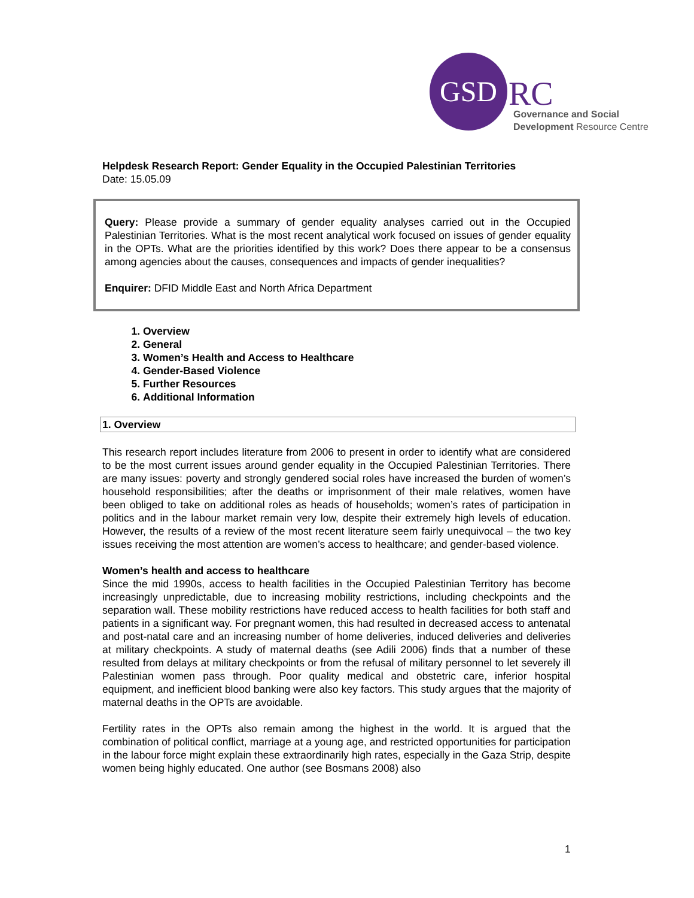GSD
RC
Governance and Social
Development Resource Centre
Helpdesk Research Report: Gender Equality in the Occupied Palestinian Territories
Date: 15.05.09
Query: Please provide a summary of gender equality analyses carried out in the Occupied Palestinian Territories. What is the most recent analytical work focused on issues of gender equality in the OPTs. What are the priorities identified by this work? Does there appear to be a consensus among agencies about the causes, consequences and impacts of gender inequalities?
Enquirer: DFID Middle East and North Africa Department
1. Overview
2. General
3. Women’s Health and Access to Healthcare
4. Gender-Based Violence
5. Further Resources
6. Additional Information
1. Overview
This research report includes literature from 2006 to present in order to identify what are considered to be the most current issues around gender equality in the Occupied Palestinian Territories. There are many issues: poverty and strongly gendered social roles have increased the burden of women’s household responsibilities; after the deaths or imprisonment of their male relatives, women have been obliged to take on additional roles as heads of households; women’s rates of participation in politics and in the labour market remain very low, despite their extremely high levels of education. However, the results of a review of the most recent literature seem fairly unequivocal – the two key issues receiving the most attention are women’s access to healthcare; and gender-based violence.
Women’s health and access to healthcare
Since the mid 1990s, access to health facilities in the Occupied Palestinian Territory has become increasingly unpredictable, due to increasing mobility restrictions, including checkpoints and the separation wall. These mobility restrictions have reduced access to health facilities for both staff and patients in a significant way. For pregnant women, this had resulted in decreased access to antenatal and post-natal care and an increasing number of home deliveries, induced deliveries and deliveries at military checkpoints. A study of maternal deaths (see Adili 2006) finds that a number of these resulted from delays at military checkpoints or from the refusal of military personnel to let severely ill Palestinian women pass through. Poor quality medical and obstetric care, inferior hospital equipment, and inefficient blood banking were also key factors. This study argues that the majority of maternal deaths in the OPTs are avoidable.
Fertility rates in the OPTs also remain among the highest in the world. It is argued that the combination of political conflict, marriage at a young age, and restricted opportunities for participation in the labour force might explain these extraordinarily high rates, especially in the Gaza Strip, despite women being highly educated. One author (see Bosmans 2008) also
1